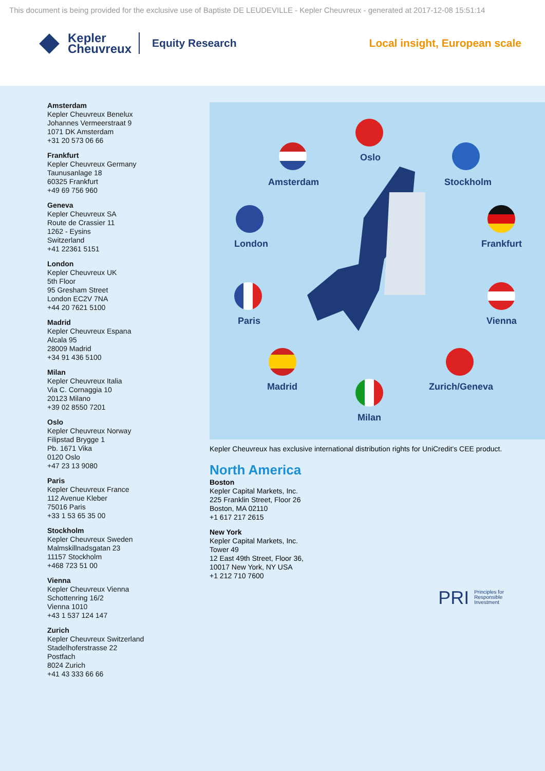This document is being provided for the exclusive use of Baptiste DE LEUDEVILLE - Kepler Cheuvreux - generated at 2017-12-08 15:51:14
Kepler
Cheuvreux
Equity Research Local insight, European scale
Amsterdam
Kepler Cheuvreux Benelux
Johannes Vermeerstraat 9
1071 DK Amsterdam
+31 20 573 06 66
Frankfurt
Kepler Cheuvreux Germany
Taunusanlage 18
60325 Frankfurt
+49 69 756 960
Geneva
Kepler Cheuvreux SA
Route de Crassier 11
1262 - Eysins
Switzerland
+41 22361 5151
London
Kepler Cheuvreux UK
5th Floor
95 Gresham Street
London EC2V 7NA
+44 20 7621 5100
Madrid
Kepler Cheuvreux Espana
Alcala 95
28009 Madrid
+34 91 436 5100
Milan
Kepler Cheuvreux Italia
Via C. Cornaggia 10
20123 Milano
+39 02 8550 7201
Oslo
Kepler Cheuvreux Norway
Filipstad Brygge 1
Pb. 1671 Vika
0120 Oslo
+47 23 13 9080
Paris
Kepler Cheuvreux France
112 Avenue Kleber
75016 Paris
+33 1 53 65 35 00
Stockholm
Kepler Cheuvreux Sweden
Malmskillnadsgatan 23
11157 Stockholm
+468 723 51 00
Vienna
Kepler Cheuvreux Vienna
Schottenring 16/2
Vienna 1010
+43 1 537 124 147
Zurich
Kepler Cheuvreux Switzerland
Stadelhoferstrasse 22
Postfach
8024 Zurich
+41 43 333 66 66
Oslo
Amsterdam Stockholm
London Frankfurt
Paris Vienna
Madrid Zurich/Geneva
Milan
Kepler Cheuvreux has exclusive international distribution rights for UniCredit’s CEE product.
North America
Boston
Kepler Capital Markets, Inc.
225 Franklin Street, Floor 26
Boston, MA 02110
+1 617 217 2615
New York
Kepler Capital Markets, Inc.
Tower 49
12 East 49th Street, Floor 36,
10017 New York, NY USA
+1 212 710 7600
PRI Principles for
Responsible
Investment